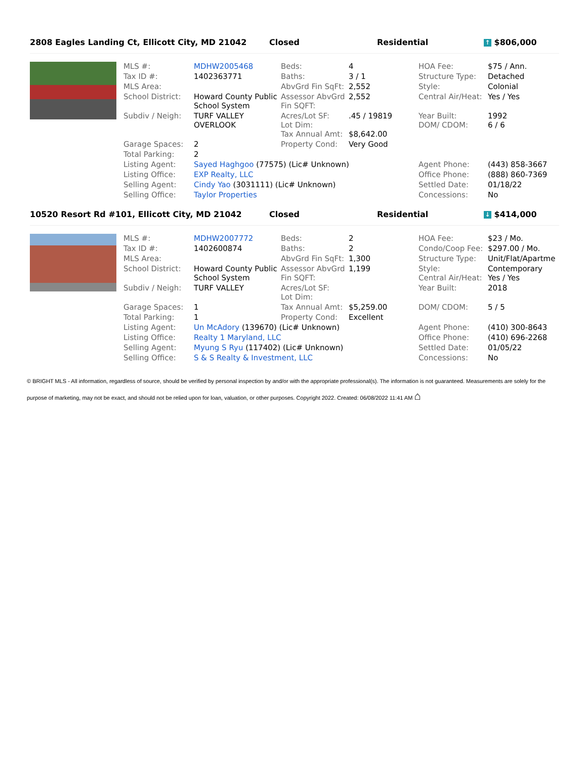2808 Eagles Landing Ct, Ellicott City, MD 21042 Closed Residential
↑ $806,000
| | MLS #: | MDHW2005468 | Beds: | 4 | HOA Fee: | $75 / Ann. |
| | Tax ID #: | 1402363771 | Baths: | 3 / 1 | Structure Type: | Detached |
| | MLS Area: | | AbvGrd Fin SqFt: | 2,552 | Style: | Colonial |
| | School District: | Howard County Public School System | Assessor AbvGrd Fin SQFT: | 2,552 | Central Air/Heat: | Yes / Yes |
| | Subdiv / Neigh: | TURF VALLEY OVERLOOK | Acres/Lot SF: Lot Dim: Tax Annual Amt: | .45 / 19819 $8,642.00 | Year Built: DOM/ CDOM: | 1992 6 / 6 |
| | Garage Spaces: | 2 | Property Cond: | Very Good | | |
| | Total Parking: | 2 | | | | |
| | Listing Agent: | Sayed Haghgoo (77575) (Lic# Unknown) | | | Agent Phone: | (443) 858-3667 |
| | Listing Office: | EXP Realty, LLC | | | Office Phone: | (888) 860-7369 |
| | Selling Agent: | Cindy Yao (3031111) (Lic# Unknown) | | | Settled Date: | 01/18/22 |
| | Selling Office: | Taylor Properties | | | Concessions: | No |
10520 Resort Rd #101, Ellicott City, MD 21042 Closed Residential
↓ $414,000
| | MLS #: | MDHW2007772 | Beds: | 2 | HOA Fee: | $23 / Mo. |
| | Tax ID #: | 1402600874 | Baths: | 2 | Condo/Coop Fee: | $297.00 / Mo. |
| | MLS Area: | | AbvGrd Fin SqFt: | 1,300 | Structure Type: | Unit/Flat/Apartme |
| | School District: | Howard County Public School System | Assessor AbvGrd Fin SQFT: | 1,199 | Style: Central Air/Heat: | Contemporary Yes / Yes |
| | Subdiv / Neigh: | TURF VALLEY | Acres/Lot SF: Lot Dim: | | Year Built: | 2018 |
| | Garage Spaces: | 1 | Tax Annual Amt: | $5,259.00 | DOM/ CDOM: | 5 / 5 |
| | Total Parking: | 1 | Property Cond: | Excellent | | |
| | Listing Agent: | Un McAdory (139670) (Lic# Unknown) | | | Agent Phone: | (410) 300-8643 |
| | Listing Office: | Realty 1 Maryland, LLC | | | Office Phone: | (410) 696-2268 |
| | Selling Agent: | Myung S Ryu (117402) (Lic# Unknown) | | | Settled Date: | 01/05/22 |
| | Selling Office: | S & S Realty & Investment, LLC | | | Concessions: | No |
© BRIGHT MLS - All information, regardless of source, should be verified by personal inspection by and/or with the appropriate professional(s). The information is not guaranteed. Measurements are solely for the purpose of marketing, may not be exact, and should not be relied upon for loan, valuation, or other purposes. Copyright 2022. Created: 06/08/2022 11:41 AM ⌂